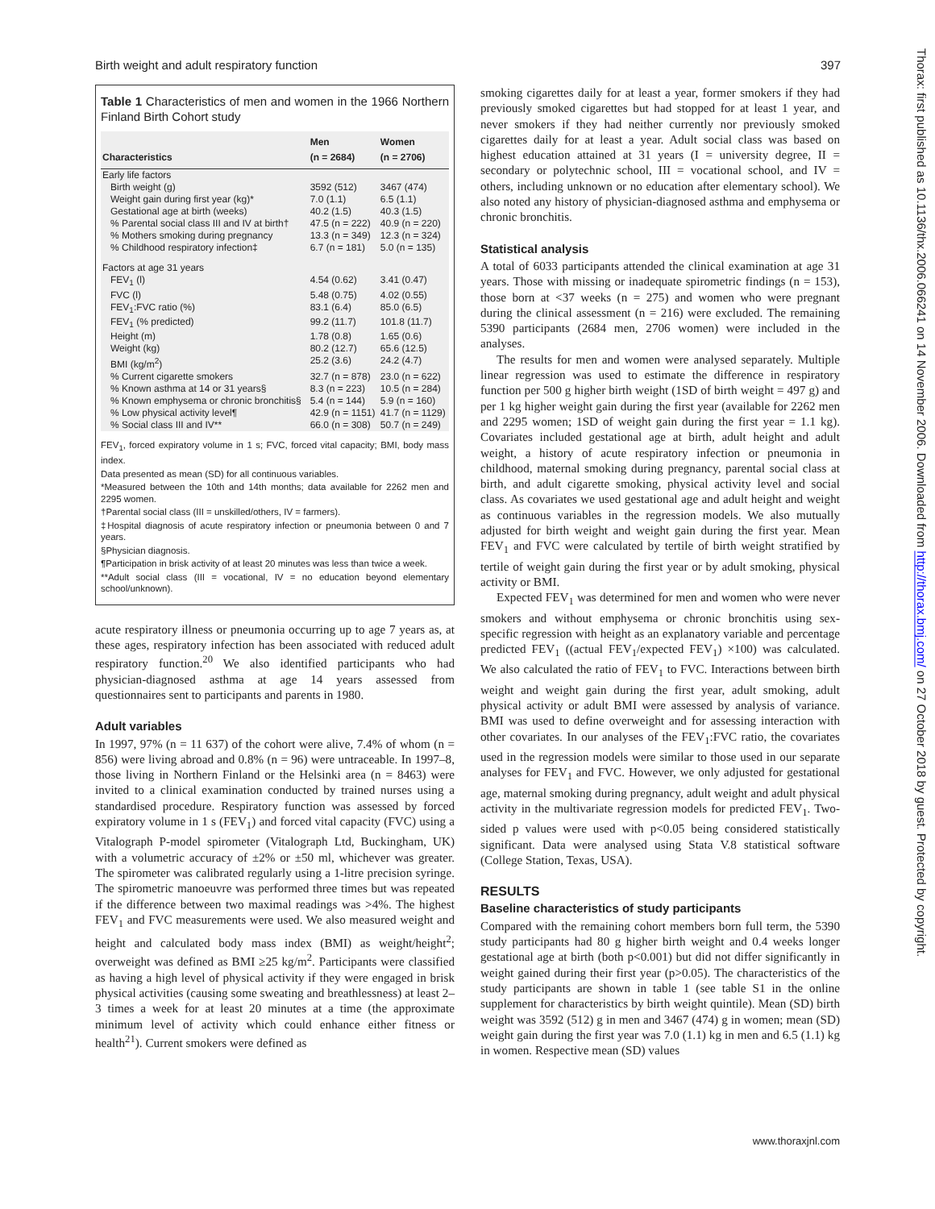Birth weight and adult respiratory function 397
Table 1 Characteristics of men and women in the 1966 Northern Finland Birth Cohort study
| Characteristics | Men (n = 2684) | Women (n = 2706) |
| --- | --- | --- |
| Early life factors | | |
| Birth weight (g) | 3592 (512) | 3467 (474) |
| Weight gain during first year (kg)* | 7.0 (1.1) | 6.5 (1.1) |
| Gestational age at birth (weeks) | 40.2 (1.5) | 40.3 (1.5) |
| % Parental social class III and IV at birth† | 47.5 (n = 222) | 40.9 (n = 220) |
| % Mothers smoking during pregnancy | 13.3 (n = 349) | 12.3 (n = 324) |
| % Childhood respiratory infection‡ | 6.7 (n = 181) | 5.0 (n = 135) |
| Factors at age 31 years | | |
| FEV<sub>1</sub> (l) | 4.54 (0.62) | 3.41 (0.47) |
| FVC (l) | 5.48 (0.75) | 4.02 (0.55) |
| FEV<sub>1</sub>:FVC ratio (%) | 83.1 (6.4) | 85.0 (6.5) |
| FEV<sub>1</sub> (% predicted) | 99.2 (11.7) | 101.8 (11.7) |
| Height (m) | 1.78 (0.8) | 1.65 (0.6) |
| Weight (kg) | 80.2 (12.7) | 65.6 (12.5) |
| BMI (kg/m<sup>2</sup>) | 25.2 (3.6) | 24.2 (4.7) |
| % Current cigarette smokers | 32.7 (n = 878) | 23.0 (n = 622) |
| % Known asthma at 14 or 31 years§ | 8.3 (n = 223) | 10.5 (n = 284) |
| % Known emphysema or chronic bronchitis§ | 5.4 (n = 144) | 5.9 (n = 160) |
| % Low physical activity level¶ | 42.9 (n = 1151) | 41.7 (n = 1129) |
| % Social class III and IV** | 66.0 (n = 308) | 50.7 (n = 249) |
FEV<sub>1</sub>, forced expiratory volume in 1 s; FVC, forced vital capacity; BMI, body mass index.
Data presented as mean (SD) for all continuous variables.
*Measured between the 10th and 14th months; data available for 2262 men and 2295 women.
†Parental social class (III = unskilled/others, IV = farmers).
‡Hospital diagnosis of acute respiratory infection or pneumonia between 0 and 7 years.
§Physician diagnosis.
¶Participation in brisk activity of at least 20 minutes was less than twice a week.
**Adult social class (III = vocational, IV = no education beyond elementary school/unknown).
acute respiratory illness or pneumonia occurring up to age 7 years as, at these ages, respiratory infection has been associated with reduced adult respiratory function.<sup>20</sup> We also identified participants who had physician-diagnosed asthma at age 14 years assessed from questionnaires sent to participants and parents in 1980.
Adult variables
In 1997, 97% (n = 11 637) of the cohort were alive, 7.4% of whom (n = 856) were living abroad and 0.8% (n = 96) were untraceable. In 1997–8, those living in Northern Finland or the Helsinki area (n = 8463) were invited to a clinical examination conducted by trained nurses using a standardised procedure. Respiratory function was assessed by forced expiratory volume in 1 s (FEV<sub>1</sub>) and forced vital capacity (FVC) using a Vitalograph P-model spirometer (Vitalograph Ltd, Buckingham, UK) with a volumetric accuracy of ±2% or ±50 ml, whichever was greater. The spirometer was calibrated regularly using a 1-litre precision syringe. The spirometric manoeuvre was performed three times but was repeated if the difference between two maximal readings was >4%. The highest FEV<sub>1</sub> and FVC measurements were used. We also measured weight and height and calculated body mass index (BMI) as weight/height<sup>2</sup>; overweight was defined as BMI ≥25 kg/m<sup>2</sup>. Participants were classified as having a high level of physical activity if they were engaged in brisk physical activities (causing some sweating and breathlessness) at least 2–3 times a week for at least 20 minutes at a time (the approximate minimum level of activity which could enhance either fitness or health<sup>21</sup>). Current smokers were defined as
smoking cigarettes daily for at least a year, former smokers if they had previously smoked cigarettes but had stopped for at least 1 year, and never smokers if they had neither currently nor previously smoked cigarettes daily for at least a year. Adult social class was based on highest education attained at 31 years (I = university degree, II = secondary or polytechnic school, III = vocational school, and IV = others, including unknown or no education after elementary school). We also noted any history of physician-diagnosed asthma and emphysema or chronic bronchitis.
Statistical analysis
A total of 6033 participants attended the clinical examination at age 31 years. Those with missing or inadequate spirometric findings (n = 153), those born at <37 weeks (n = 275) and women who were pregnant during the clinical assessment (n = 216) were excluded. The remaining 5390 participants (2684 men, 2706 women) were included in the analyses.
The results for men and women were analysed separately. Multiple linear regression was used to estimate the difference in respiratory function per 500 g higher birth weight (1SD of birth weight = 497 g) and per 1 kg higher weight gain during the first year (available for 2262 men and 2295 women; 1SD of weight gain during the first year = 1.1 kg). Covariates included gestational age at birth, adult height and adult weight, a history of acute respiratory infection or pneumonia in childhood, maternal smoking during pregnancy, parental social class at birth, and adult cigarette smoking, physical activity level and social class. As covariates we used gestational age and adult height and weight as continuous variables in the regression models. We also mutually adjusted for birth weight and weight gain during the first year. Mean FEV<sub>1</sub> and FVC were calculated by tertile of birth weight stratified by tertile of weight gain during the first year or by adult smoking, physical activity or BMI.
Expected FEV<sub>1</sub> was determined for men and women who were never smokers and without emphysema or chronic bronchitis using sex-specific regression with height as an explanatory variable and percentage predicted FEV<sub>1</sub> ((actual FEV<sub>1</sub>/expected FEV<sub>1</sub>) ×100) was calculated. We also calculated the ratio of FEV<sub>1</sub> to FVC. Interactions between birth weight and weight gain during the first year, adult smoking, adult physical activity or adult BMI were assessed by analysis of variance. BMI was used to define overweight and for assessing interaction with other covariates. In our analyses of the FEV<sub>1</sub>:FVC ratio, the covariates used in the regression models were similar to those used in our separate analyses for FEV<sub>1</sub> and FVC. However, we only adjusted for gestational age, maternal smoking during pregnancy, adult weight and adult physical activity in the multivariate regression models for predicted FEV<sub>1</sub>. Two-sided p values were used with p<0.05 being considered statistically significant. Data were analysed using Stata V.8 statistical software (College Station, Texas, USA).
RESULTS
Baseline characteristics of study participants
Compared with the remaining cohort members born full term, the 5390 study participants had 80 g higher birth weight and 0.4 weeks longer gestational age at birth (both p<0.001) but did not differ significantly in weight gained during their first year (p>0.05). The characteristics of the study participants are shown in table 1 (see table S1 in the online supplement for characteristics by birth weight quintile). Mean (SD) birth weight was 3592 (512) g in men and 3467 (474) g in women; mean (SD) weight gain during the first year was 7.0 (1.1) kg in men and 6.5 (1.1) kg in women. Respective mean (SD) values
www.thoraxjnl.com
Thorax: first published as 10.1136/thx.2006.066241 on 14 November 2006. Downloaded from http://thorax.bmj.com/ on 27 October 2018 by guest. Protected by copyright.